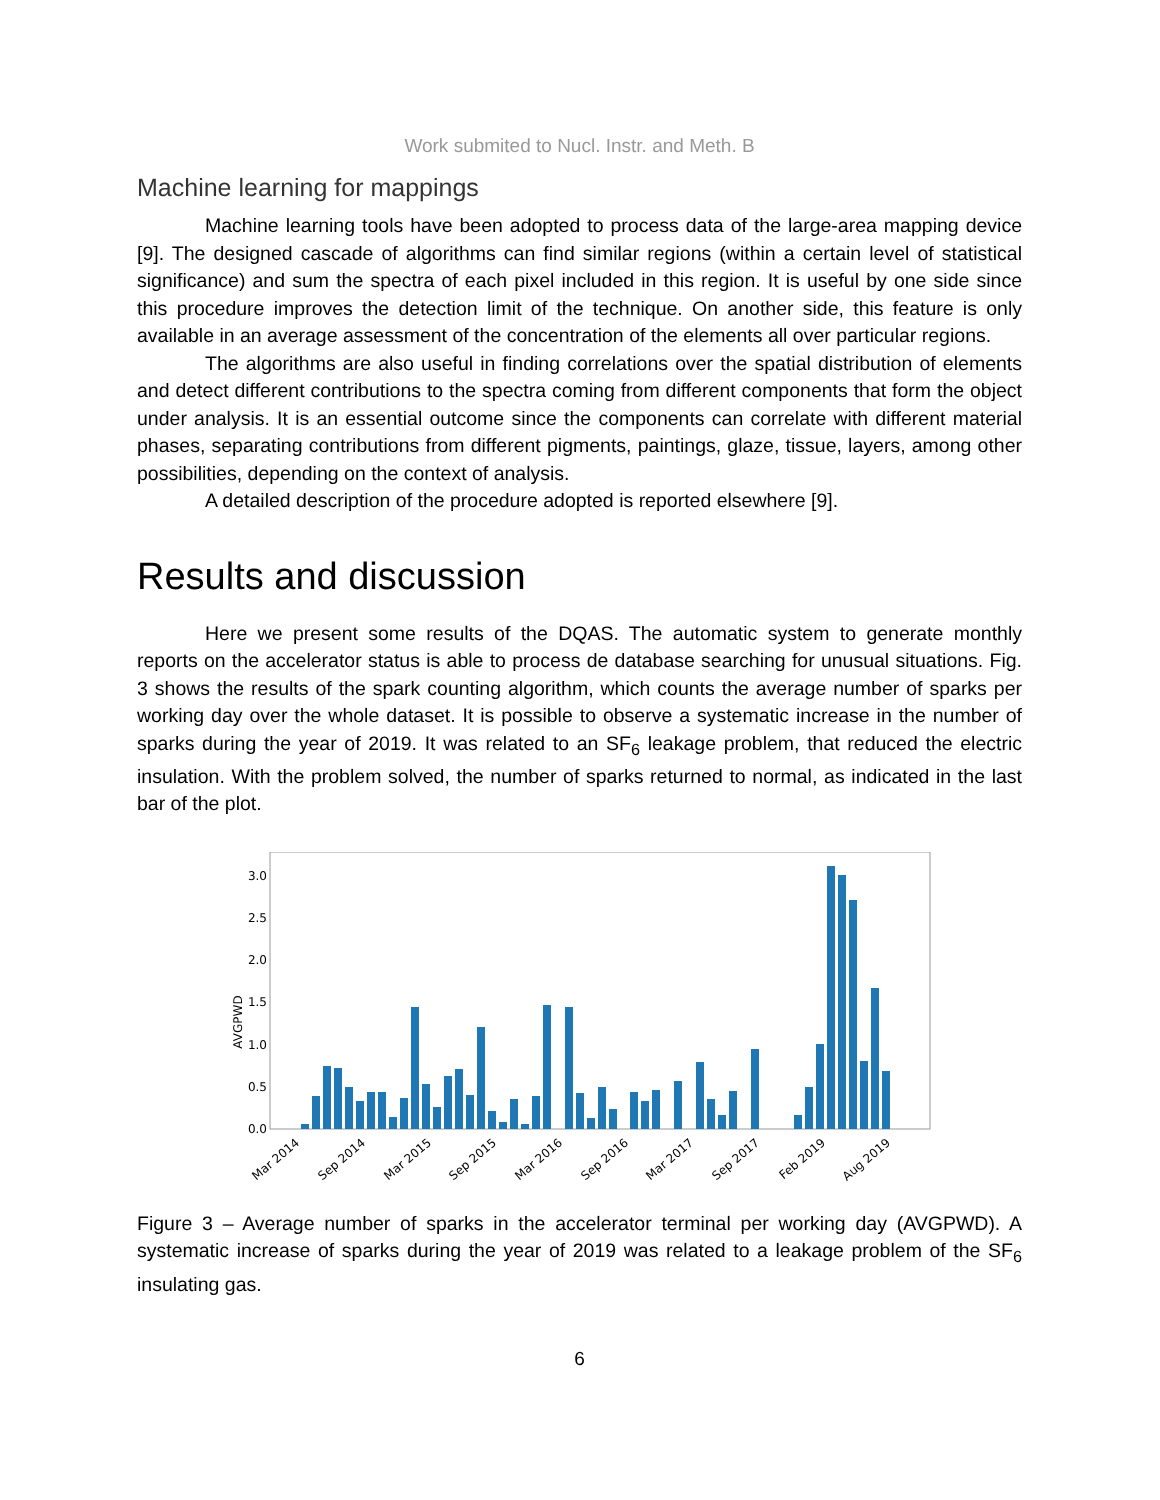Work submited to Nucl. Instr. and Meth. B
Machine learning for mappings
Machine learning tools have been adopted to process data of the large-area mapping device [9]. The designed cascade of algorithms can find similar regions (within a certain level of statistical significance) and sum the spectra of each pixel included in this region. It is useful by one side since this procedure improves the detection limit of the technique. On another side, this feature is only available in an average assessment of the concentration of the elements all over particular regions.
The algorithms are also useful in finding correlations over the spatial distribution of elements and detect different contributions to the spectra coming from different components that form the object under analysis. It is an essential outcome since the components can correlate with different material phases, separating contributions from different pigments, paintings, glaze, tissue, layers, among other possibilities, depending on the context of analysis.
A detailed description of the procedure adopted is reported elsewhere [9].
Results and discussion
Here we present some results of the DQAS. The automatic system to generate monthly reports on the accelerator status is able to process de database searching for unusual situations. Fig. 3 shows the results of the spark counting algorithm, which counts the average number of sparks per working day over the whole dataset. It is possible to observe a systematic increase in the number of sparks during the year of 2019. It was related to an SF<sub>6</sub> leakage problem, that reduced the electric insulation. With the problem solved, the number of sparks returned to normal, as indicated in the last bar of the plot.
AVGPWD
0.0
0.5
1.0
1.5
2.0
2.5
3.0
Mar 2014
Sep 2014
Mar 2015
Sep 2015
Mar 2016
Sep 2016
Mar 2017
Sep 2017
Feb 2019
Aug 2019
Figure 3 – Average number of sparks in the accelerator terminal per working day (AVGPWD). A systematic increase of sparks during the year of 2019 was related to a leakage problem of the SF<sub>6</sub> insulating gas.
6